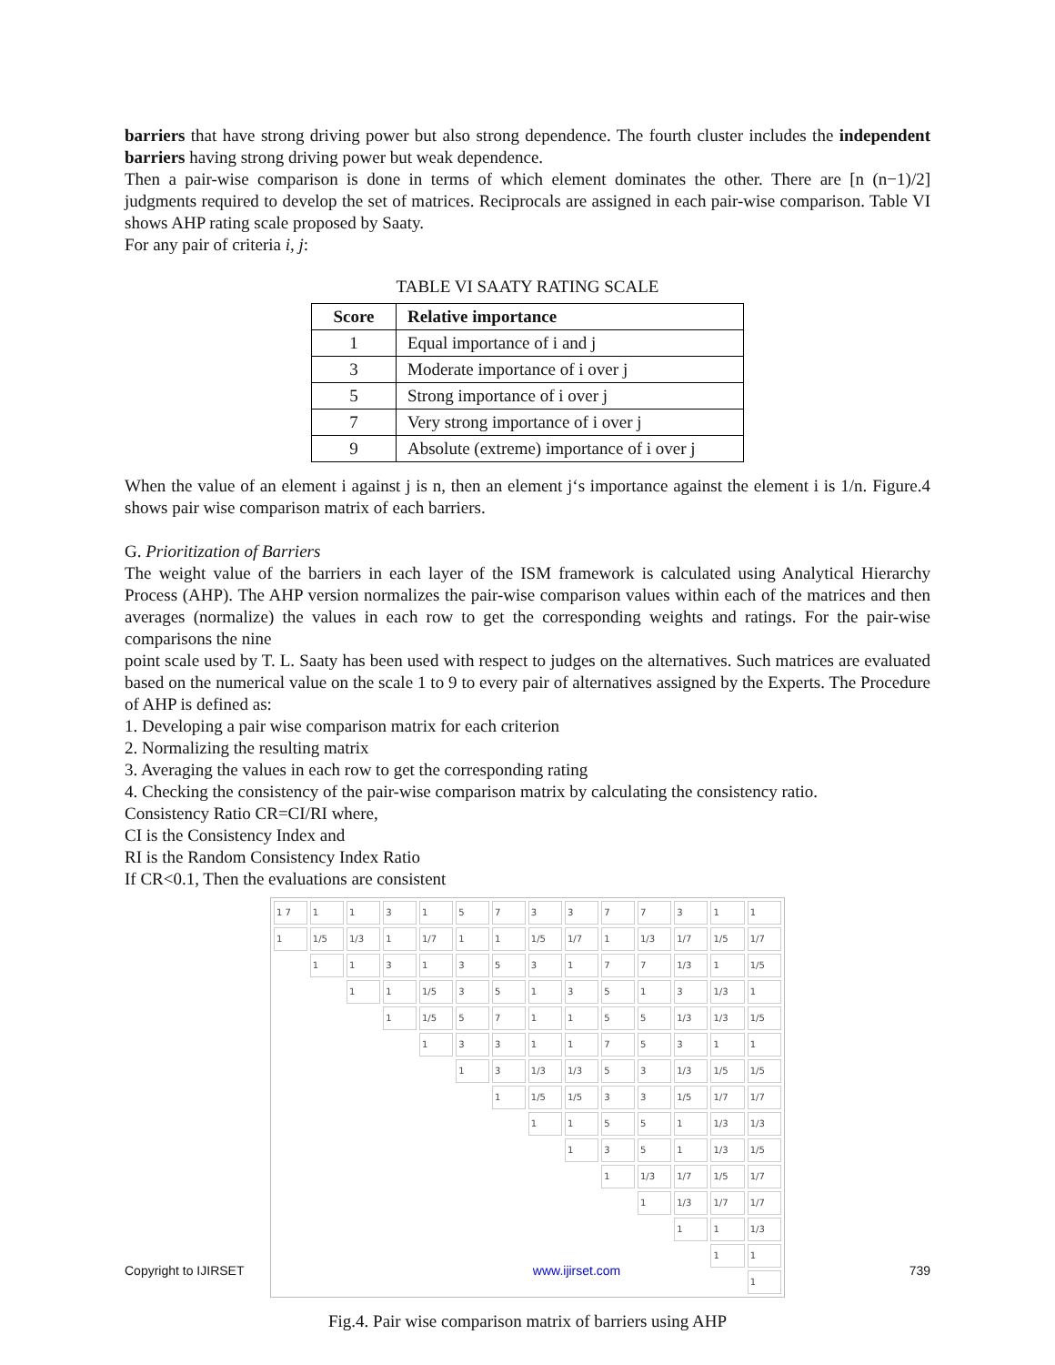barriers that have strong driving power but also strong dependence. The fourth cluster includes the independent barriers having strong driving power but weak dependence.
Then a pair-wise comparison is done in terms of which element dominates the other. There are [n (n−1)/2] judgments required to develop the set of matrices. Reciprocals are assigned in each pair-wise comparison. Table VI shows AHP rating scale proposed by Saaty.
For any pair of criteria i, j:
TABLE VI SAATY RATING SCALE
| Score | Relative importance |
| --- | --- |
| 1 | Equal importance of i and j |
| 3 | Moderate importance of i over j |
| 5 | Strong importance of i over j |
| 7 | Very strong importance of i over j |
| 9 | Absolute (extreme) importance of i over j |
When the value of an element i against j is n, then an element j‘s importance against the element i is 1/n. Figure.4 shows pair wise comparison matrix of each barriers.
G. Prioritization of Barriers
The weight value of the barriers in each layer of the ISM framework is calculated using Analytical Hierarchy Process (AHP). The AHP version normalizes the pair-wise comparison values within each of the matrices and then averages (normalize) the values in each row to get the corresponding weights and ratings. For the pair-wise comparisons the nine
point scale used by T. L. Saaty has been used with respect to judges on the alternatives. Such matrices are evaluated based on the numerical value on the scale 1 to 9 to every pair of alternatives assigned by the Experts. The Procedure of AHP is defined as:
1. Developing a pair wise comparison matrix for each criterion
2. Normalizing the resulting matrix
3. Averaging the values in each row to get the corresponding rating
4. Checking the consistency of the pair-wise comparison matrix by calculating the consistency ratio.
Consistency Ratio CR=CI/RI where,
CI is the Consistency Index and
RI is the Random Consistency Index Ratio
If CR<0.1, Then the evaluations are consistent
| 1 7 | 1 | 1 | 3 | 1 | 5 | 7 | 3 | 3 | 7 | 7 | 3 | 1 | 1 |
| 1 | 1/5 | 1/3 | 1 | 1/7 | 1 | 1 | 1/5 | 1/7 | 1 | 1/3 | 1/7 | 1/5 | 1/7 |
| | 1 | 1 | 3 | 1 | 3 | 5 | 3 | 1 | 7 | 7 | 1/3 | 1 | 1/5 |
| | | 1 | 1 | 1/5 | 3 | 5 | 1 | 3 | 5 | 1 | 3 | 1/3 | 1 |
| | | | 1 | 1/5 | 5 | 7 | 1 | 1 | 5 | 5 | 1/3 | 1/3 | 1/5 |
| | | | | 1 | 3 | 3 | 1 | 1 | 7 | 5 | 3 | 1 | 1 |
| | | | | | 1 | 3 | 1/3 | 1/3 | 5 | 3 | 1/3 | 1/5 | 1/5 |
| | | | | | | 1 | 1/5 | 1/5 | 3 | 3 | 1/5 | 1/7 | 1/7 |
| | | | | | | | 1 | 1 | 5 | 5 | 1 | 1/3 | 1/3 |
| | | | | | | | | 1 | 3 | 5 | 1 | 1/3 | 1/5 |
| | | | | | | | | | 1 | 1/3 | 1/7 | 1/5 | 1/7 |
| | | | | | | | | | | 1 | 1/3 | 1/7 | 1/7 |
| | | | | | | | | | | | 1 | 1 | 1/3 |
| | | | | | | | | | | | | 1 | 1 |
| | | | | | | | | | | | | | 1 |
Fig.4. Pair wise comparison matrix of barriers using AHP
Copyright to IJIRSET www.ijirset.com 739